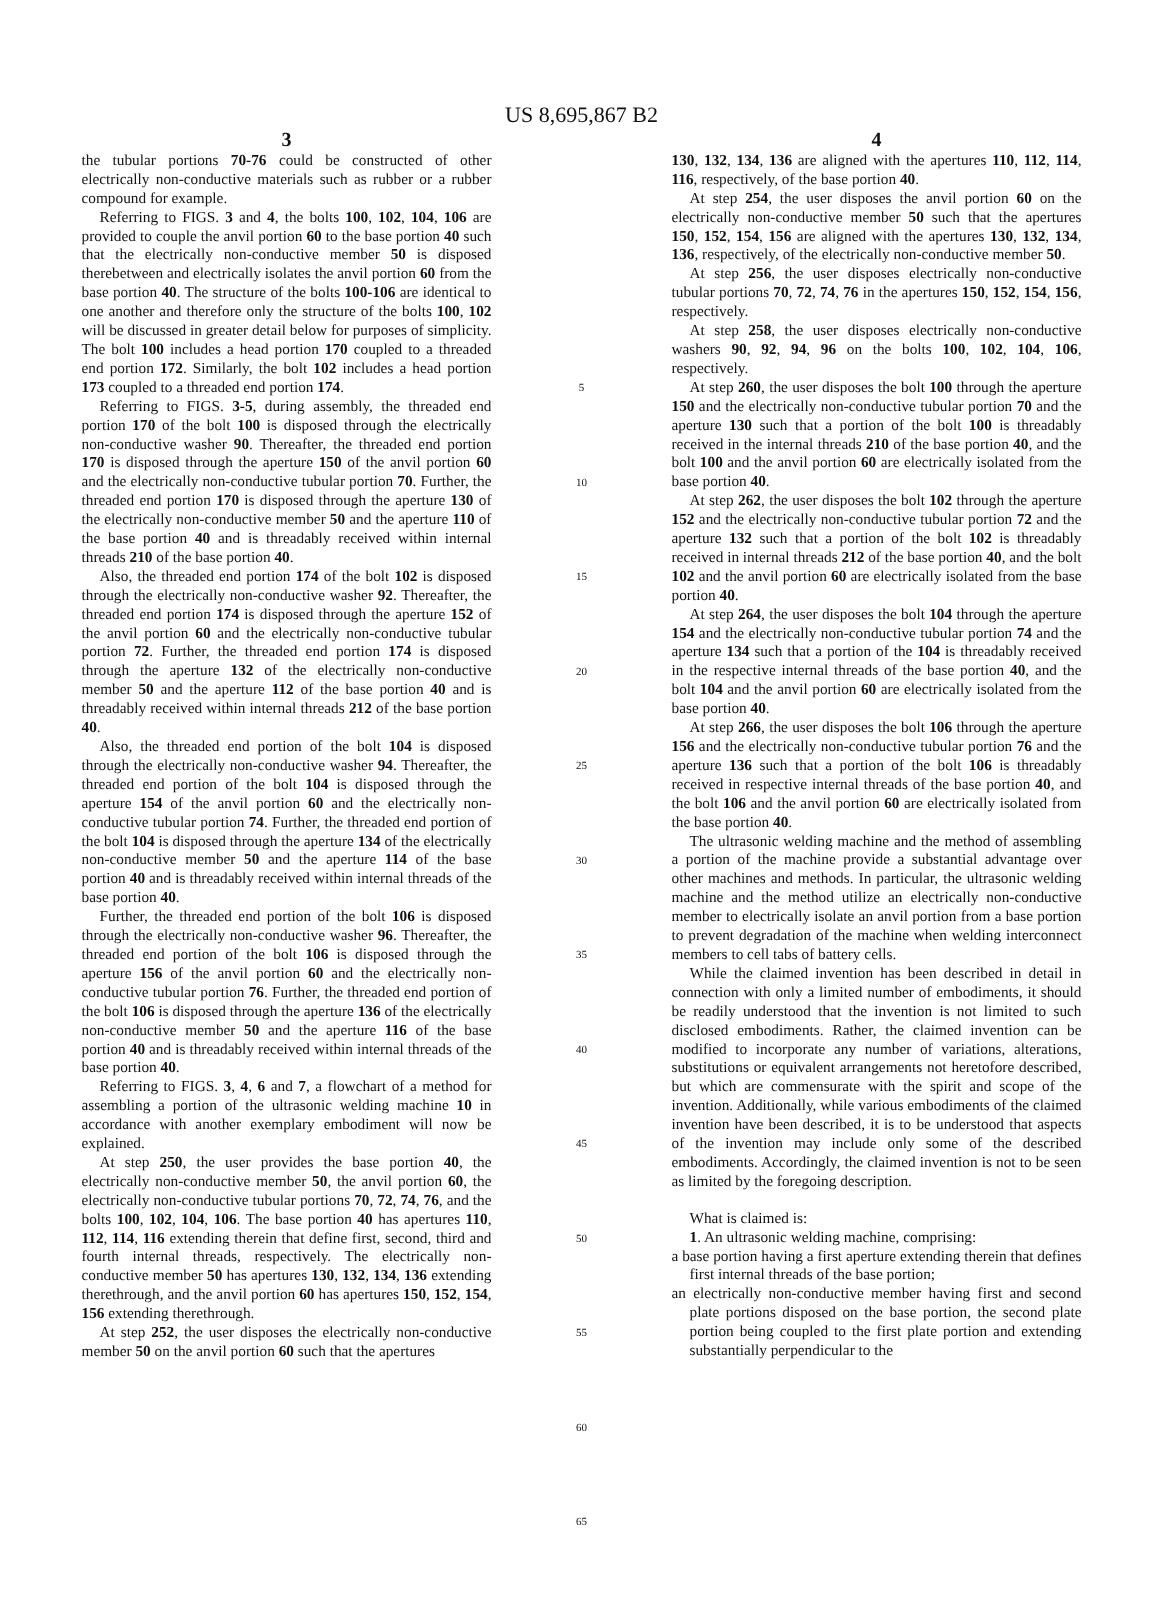US 8,695,867 B2
3
the tubular portions 70-76 could be constructed of other electrically non-conductive materials such as rubber or a rubber compound for example.
Referring to FIGS. 3 and 4, the bolts 100, 102, 104, 106 are provided to couple the anvil portion 60 to the base portion 40 such that the electrically non-conductive member 50 is disposed therebetween and electrically isolates the anvil portion 60 from the base portion 40. The structure of the bolts 100-106 are identical to one another and therefore only the structure of the bolts 100, 102 will be discussed in greater detail below for purposes of simplicity. The bolt 100 includes a head portion 170 coupled to a threaded end portion 172. Similarly, the bolt 102 includes a head portion 173 coupled to a threaded end portion 174.
Referring to FIGS. 3-5, during assembly, the threaded end portion 170 of the bolt 100 is disposed through the electrically non-conductive washer 90. Thereafter, the threaded end portion 170 is disposed through the aperture 150 of the anvil portion 60 and the electrically non-conductive tubular portion 70. Further, the threaded end portion 170 is disposed through the aperture 130 of the electrically non-conductive member 50 and the aperture 110 of the base portion 40 and is threadably received within internal threads 210 of the base portion 40.
Also, the threaded end portion 174 of the bolt 102 is disposed through the electrically non-conductive washer 92. Thereafter, the threaded end portion 174 is disposed through the aperture 152 of the anvil portion 60 and the electrically non-conductive tubular portion 72. Further, the threaded end portion 174 is disposed through the aperture 132 of the electrically non-conductive member 50 and the aperture 112 of the base portion 40 and is threadably received within internal threads 212 of the base portion 40.
Also, the threaded end portion of the bolt 104 is disposed through the electrically non-conductive washer 94. Thereafter, the threaded end portion of the bolt 104 is disposed through the aperture 154 of the anvil portion 60 and the electrically non-conductive tubular portion 74. Further, the threaded end portion of the bolt 104 is disposed through the aperture 134 of the electrically non-conductive member 50 and the aperture 114 of the base portion 40 and is threadably received within internal threads of the base portion 40.
Further, the threaded end portion of the bolt 106 is disposed through the electrically non-conductive washer 96. Thereafter, the threaded end portion of the bolt 106 is disposed through the aperture 156 of the anvil portion 60 and the electrically non-conductive tubular portion 76. Further, the threaded end portion of the bolt 106 is disposed through the aperture 136 of the electrically non-conductive member 50 and the aperture 116 of the base portion 40 and is threadably received within internal threads of the base portion 40.
Referring to FIGS. 3, 4, 6 and 7, a flowchart of a method for assembling a portion of the ultrasonic welding machine 10 in accordance with another exemplary embodiment will now be explained.
At step 250, the user provides the base portion 40, the electrically non-conductive member 50, the anvil portion 60, the electrically non-conductive tubular portions 70, 72, 74, 76, and the bolts 100, 102, 104, 106. The base portion 40 has apertures 110, 112, 114, 116 extending therein that define first, second, third and fourth internal threads, respectively. The electrically non-conductive member 50 has apertures 130, 132, 134, 136 extending therethrough, and the anvil portion 60 has apertures 150, 152, 154, 156 extending therethrough.
At step 252, the user disposes the electrically non-conductive member 50 on the anvil portion 60 such that the apertures
5
10
15
20
25
30
35
40
45
50
55
60
65
4
130, 132, 134, 136 are aligned with the apertures 110, 112, 114, 116, respectively, of the base portion 40.
At step 254, the user disposes the anvil portion 60 on the electrically non-conductive member 50 such that the apertures 150, 152, 154, 156 are aligned with the apertures 130, 132, 134, 136, respectively, of the electrically non-conductive member 50.
At step 256, the user disposes electrically non-conductive tubular portions 70, 72, 74, 76 in the apertures 150, 152, 154, 156, respectively.
At step 258, the user disposes electrically non-conductive washers 90, 92, 94, 96 on the bolts 100, 102, 104, 106, respectively.
At step 260, the user disposes the bolt 100 through the aperture 150 and the electrically non-conductive tubular portion 70 and the aperture 130 such that a portion of the bolt 100 is threadably received in the internal threads 210 of the base portion 40, and the bolt 100 and the anvil portion 60 are electrically isolated from the base portion 40.
At step 262, the user disposes the bolt 102 through the aperture 152 and the electrically non-conductive tubular portion 72 and the aperture 132 such that a portion of the bolt 102 is threadably received in internal threads 212 of the base portion 40, and the bolt 102 and the anvil portion 60 are electrically isolated from the base portion 40.
At step 264, the user disposes the bolt 104 through the aperture 154 and the electrically non-conductive tubular portion 74 and the aperture 134 such that a portion of the 104 is threadably received in the respective internal threads of the base portion 40, and the bolt 104 and the anvil portion 60 are electrically isolated from the base portion 40.
At step 266, the user disposes the bolt 106 through the aperture 156 and the electrically non-conductive tubular portion 76 and the aperture 136 such that a portion of the bolt 106 is threadably received in respective internal threads of the base portion 40, and the bolt 106 and the anvil portion 60 are electrically isolated from the base portion 40.
The ultrasonic welding machine and the method of assembling a portion of the machine provide a substantial advantage over other machines and methods. In particular, the ultrasonic welding machine and the method utilize an electrically non-conductive member to electrically isolate an anvil portion from a base portion to prevent degradation of the machine when welding interconnect members to cell tabs of battery cells.
While the claimed invention has been described in detail in connection with only a limited number of embodiments, it should be readily understood that the invention is not limited to such disclosed embodiments. Rather, the claimed invention can be modified to incorporate any number of variations, alterations, substitutions or equivalent arrangements not heretofore described, but which are commensurate with the spirit and scope of the invention. Additionally, while various embodiments of the claimed invention have been described, it is to be understood that aspects of the invention may include only some of the described embodiments. Accordingly, the claimed invention is not to be seen as limited by the foregoing description.
What is claimed is:
1. An ultrasonic welding machine, comprising:
a base portion having a first aperture extending therein that defines first internal threads of the base portion;
an electrically non-conductive member having first and second plate portions disposed on the base portion, the second plate portion being coupled to the first plate portion and extending substantially perpendicular to the